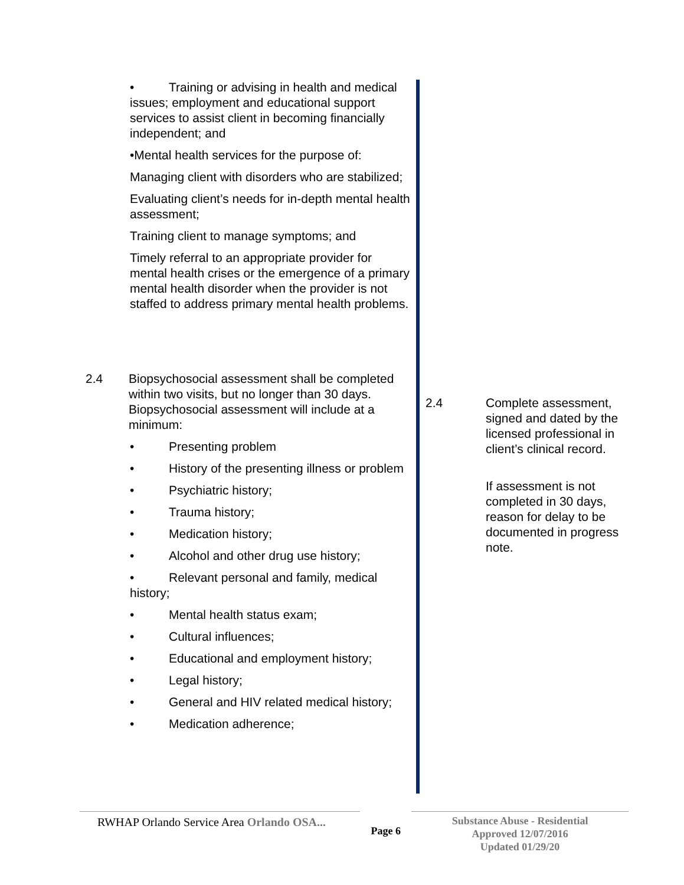• Training or advising in health and medical issues; employment and educational support services to assist client in becoming financially independent; and
•Mental health services for the purpose of:
Managing client with disorders who are stabilized;
Evaluating client’s needs for in-depth mental health assessment;
Training client to manage symptoms; and
Timely referral to an appropriate provider for mental health crises or the emergence of a primary mental health disorder when the provider is not staffed to address primary mental health problems.
2.4 Biopsychosocial assessment shall be completed within two visits, but no longer than 30 days. Biopsychosocial assessment will include at a minimum:
• Presenting problem
• History of the presenting illness or problem
• Psychiatric history;
• Trauma history;
• Medication history;
• Alcohol and other drug use history;
• Relevant personal and family, medical history;
• Mental health status exam;
• Cultural influences;
• Educational and employment history;
• Legal history;
• General and HIV related medical history;
• Medication adherence;
2.4 Complete assessment, signed and dated by the licensed professional in client’s clinical record.
If assessment is not completed in 30 days, reason for delay to be documented in progress note.
RWHAP Orlando Service Area Orlando OSA...
Page 6
Substance Abuse - Residential
Approved 12/07/2016
Updated 01/29/20